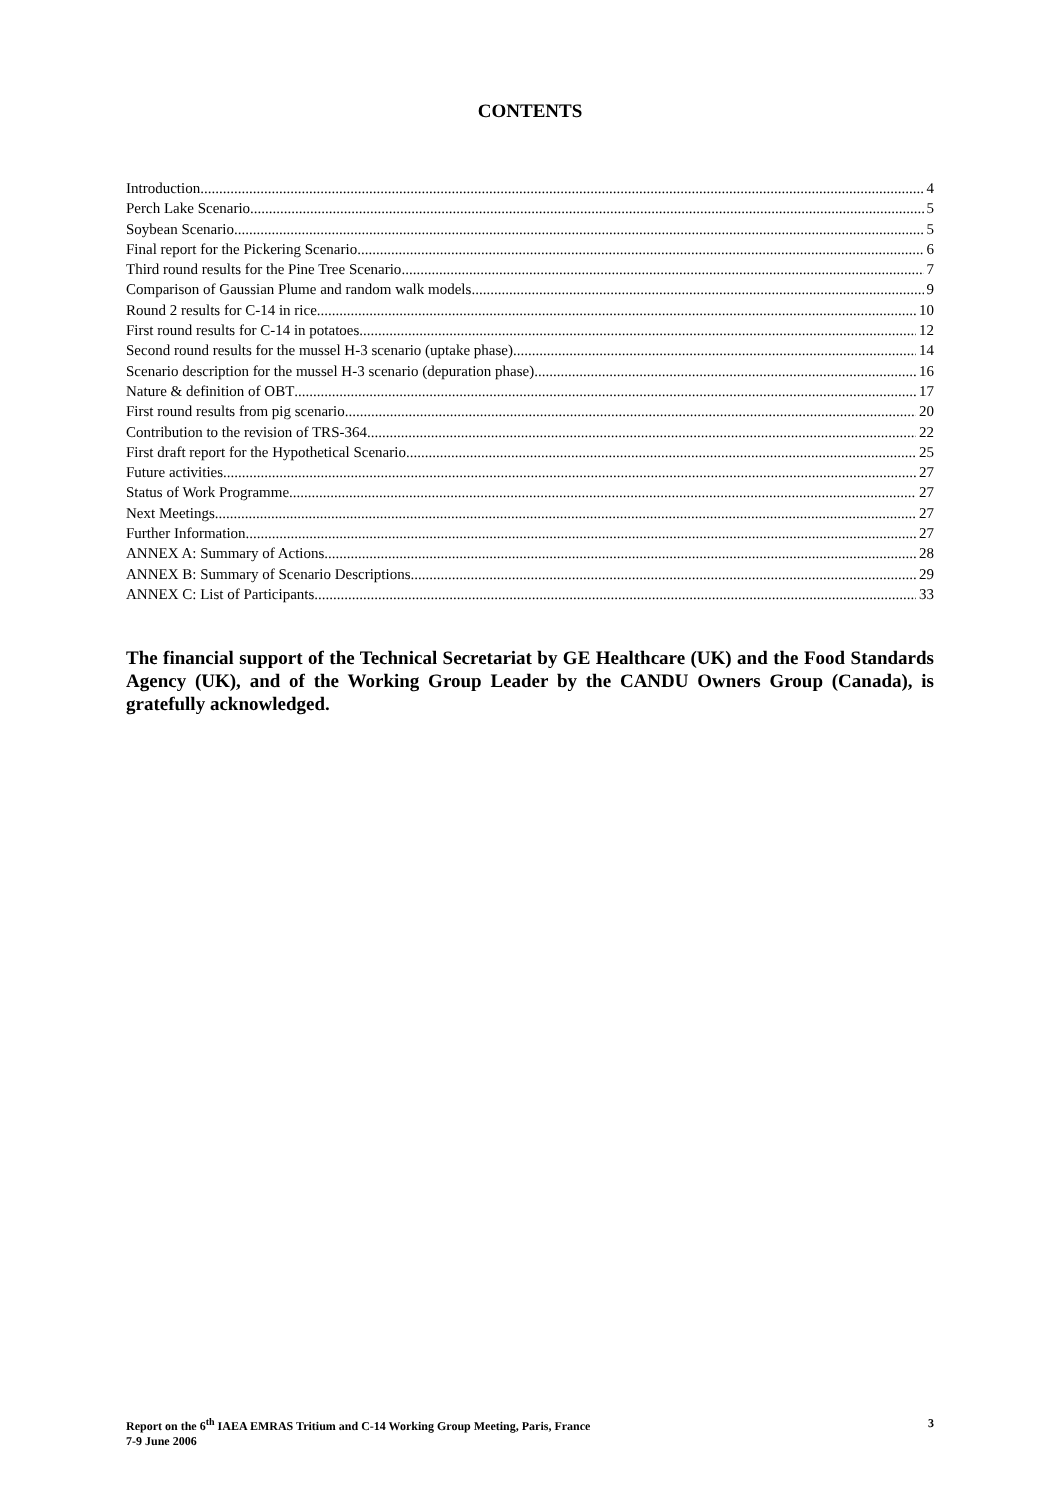CONTENTS
Introduction 4
Perch Lake Scenario 5
Soybean Scenario 5
Final report for the Pickering Scenario 6
Third round results for the Pine Tree Scenario 7
Comparison of Gaussian Plume and random walk models 9
Round 2 results for C-14 in rice 10
First round results for C-14 in potatoes 12
Second round results for the mussel H-3 scenario (uptake phase) 14
Scenario description for the mussel H-3 scenario (depuration phase) 16
Nature & definition of OBT 17
First round results from pig scenario 20
Contribution to the revision of TRS-364 22
First draft report for the Hypothetical Scenario 25
Future activities 27
Status of Work Programme 27
Next Meetings 27
Further Information 27
ANNEX A: Summary of Actions 28
ANNEX B: Summary of Scenario Descriptions 29
ANNEX C: List of Participants 33
The financial support of the Technical Secretariat by GE Healthcare (UK) and the Food Standards Agency (UK), and of the Working Group Leader by the CANDU Owners Group (Canada), is gratefully acknowledged.
Report on the 6<sup>th</sup> IAEA EMRAS Tritium and C-14 Working Group Meeting, Paris, France
7-9 June 2006
3